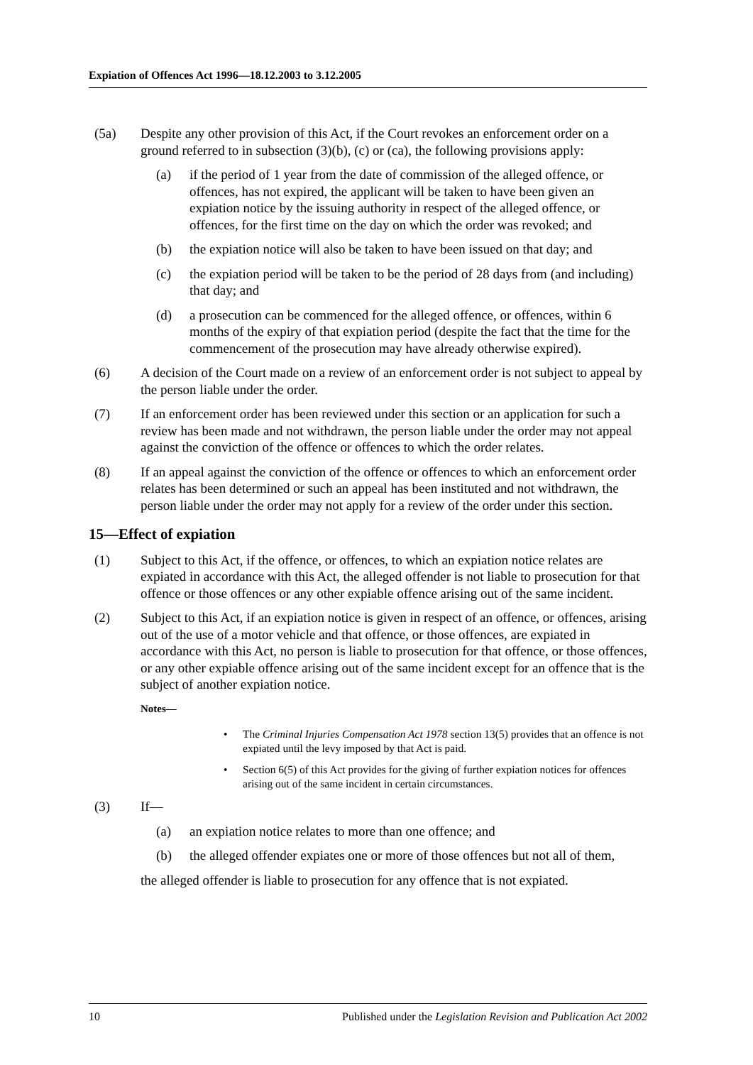Expiation of Offences Act 1996—18.12.2003 to 3.12.2005
(5a) Despite any other provision of this Act, if the Court revokes an enforcement order on a ground referred to in subsection (3)(b), (c) or (ca), the following provisions apply:
(a) if the period of 1 year from the date of commission of the alleged offence, or offences, has not expired, the applicant will be taken to have been given an expiation notice by the issuing authority in respect of the alleged offence, or offences, for the first time on the day on which the order was revoked; and
(b) the expiation notice will also be taken to have been issued on that day; and
(c) the expiation period will be taken to be the period of 28 days from (and including) that day; and
(d) a prosecution can be commenced for the alleged offence, or offences, within 6 months of the expiry of that expiation period (despite the fact that the time for the commencement of the prosecution may have already otherwise expired).
(6) A decision of the Court made on a review of an enforcement order is not subject to appeal by the person liable under the order.
(7) If an enforcement order has been reviewed under this section or an application for such a review has been made and not withdrawn, the person liable under the order may not appeal against the conviction of the offence or offences to which the order relates.
(8) If an appeal against the conviction of the offence or offences to which an enforcement order relates has been determined or such an appeal has been instituted and not withdrawn, the person liable under the order may not apply for a review of the order under this section.
15—Effect of expiation
(1) Subject to this Act, if the offence, or offences, to which an expiation notice relates are expiated in accordance with this Act, the alleged offender is not liable to prosecution for that offence or those offences or any other expiable offence arising out of the same incident.
(2) Subject to this Act, if an expiation notice is given in respect of an offence, or offences, arising out of the use of a motor vehicle and that offence, or those offences, are expiated in accordance with this Act, no person is liable to prosecution for that offence, or those offences, or any other expiable offence arising out of the same incident except for an offence that is the subject of another expiation notice.
Notes—
• The Criminal Injuries Compensation Act 1978 section 13(5) provides that an offence is not expiated until the levy imposed by that Act is paid.
• Section 6(5) of this Act provides for the giving of further expiation notices for offences arising out of the same incident in certain circumstances.
(3) If—
(a) an expiation notice relates to more than one offence; and
(b) the alleged offender expiates one or more of those offences but not all of them,
the alleged offender is liable to prosecution for any offence that is not expiated.
10 Published under the Legislation Revision and Publication Act 2002